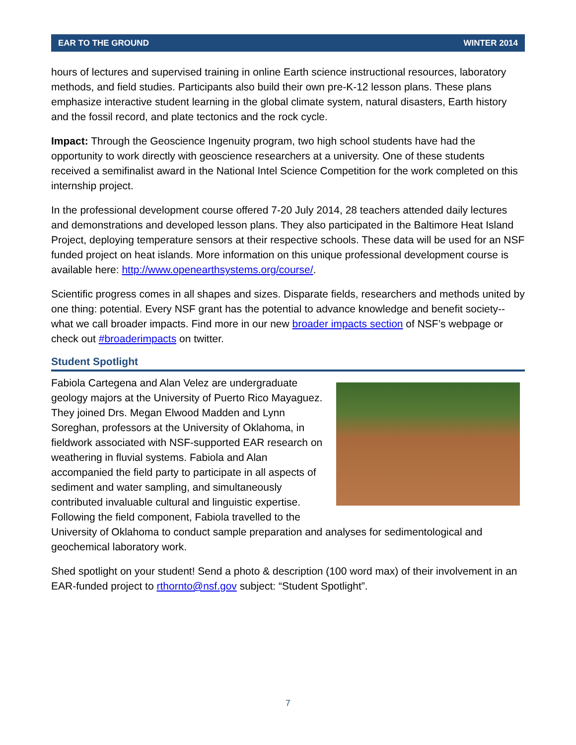EAR TO THE GROUND WINTER 2014
hours of lectures and supervised training in online Earth science instructional resources, laboratory methods, and field studies. Participants also build their own pre-K-12 lesson plans. These plans emphasize interactive student learning in the global climate system, natural disasters, Earth history and the fossil record, and plate tectonics and the rock cycle.
Impact: Through the Geoscience Ingenuity program, two high school students have had the opportunity to work directly with geoscience researchers at a university. One of these students received a semifinalist award in the National Intel Science Competition for the work completed on this internship project.
In the professional development course offered 7-20 July 2014, 28 teachers attended daily lectures and demonstrations and developed lesson plans. They also participated in the Baltimore Heat Island Project, deploying temperature sensors at their respective schools. These data will be used for an NSF funded project on heat islands. More information on this unique professional development course is available here: http://www.openearthsystems.org/course/.
Scientific progress comes in all shapes and sizes. Disparate fields, researchers and methods united by one thing: potential. Every NSF grant has the potential to advance knowledge and benefit society--what we call broader impacts. Find more in our new broader impacts section of NSF’s webpage or check out #broaderimpacts on twitter.
Student Spotlight
Fabiola Cartegena and Alan Velez are undergraduate geology majors at the University of Puerto Rico Mayaguez. They joined Drs. Megan Elwood Madden and Lynn Soreghan, professors at the University of Oklahoma, in fieldwork associated with NSF-supported EAR research on weathering in fluvial systems. Fabiola and Alan accompanied the field party to participate in all aspects of sediment and water sampling, and simultaneously contributed invaluable cultural and linguistic expertise. Following the field component, Fabiola travelled to the University of Oklahoma to conduct sample preparation and analyses for sedimentological and geochemical laboratory work.
Shed spotlight on your student! Send a photo & description (100 word max) of their involvement in an EAR-funded project to rthornto@nsf.gov subject: “Student Spotlight”.
7